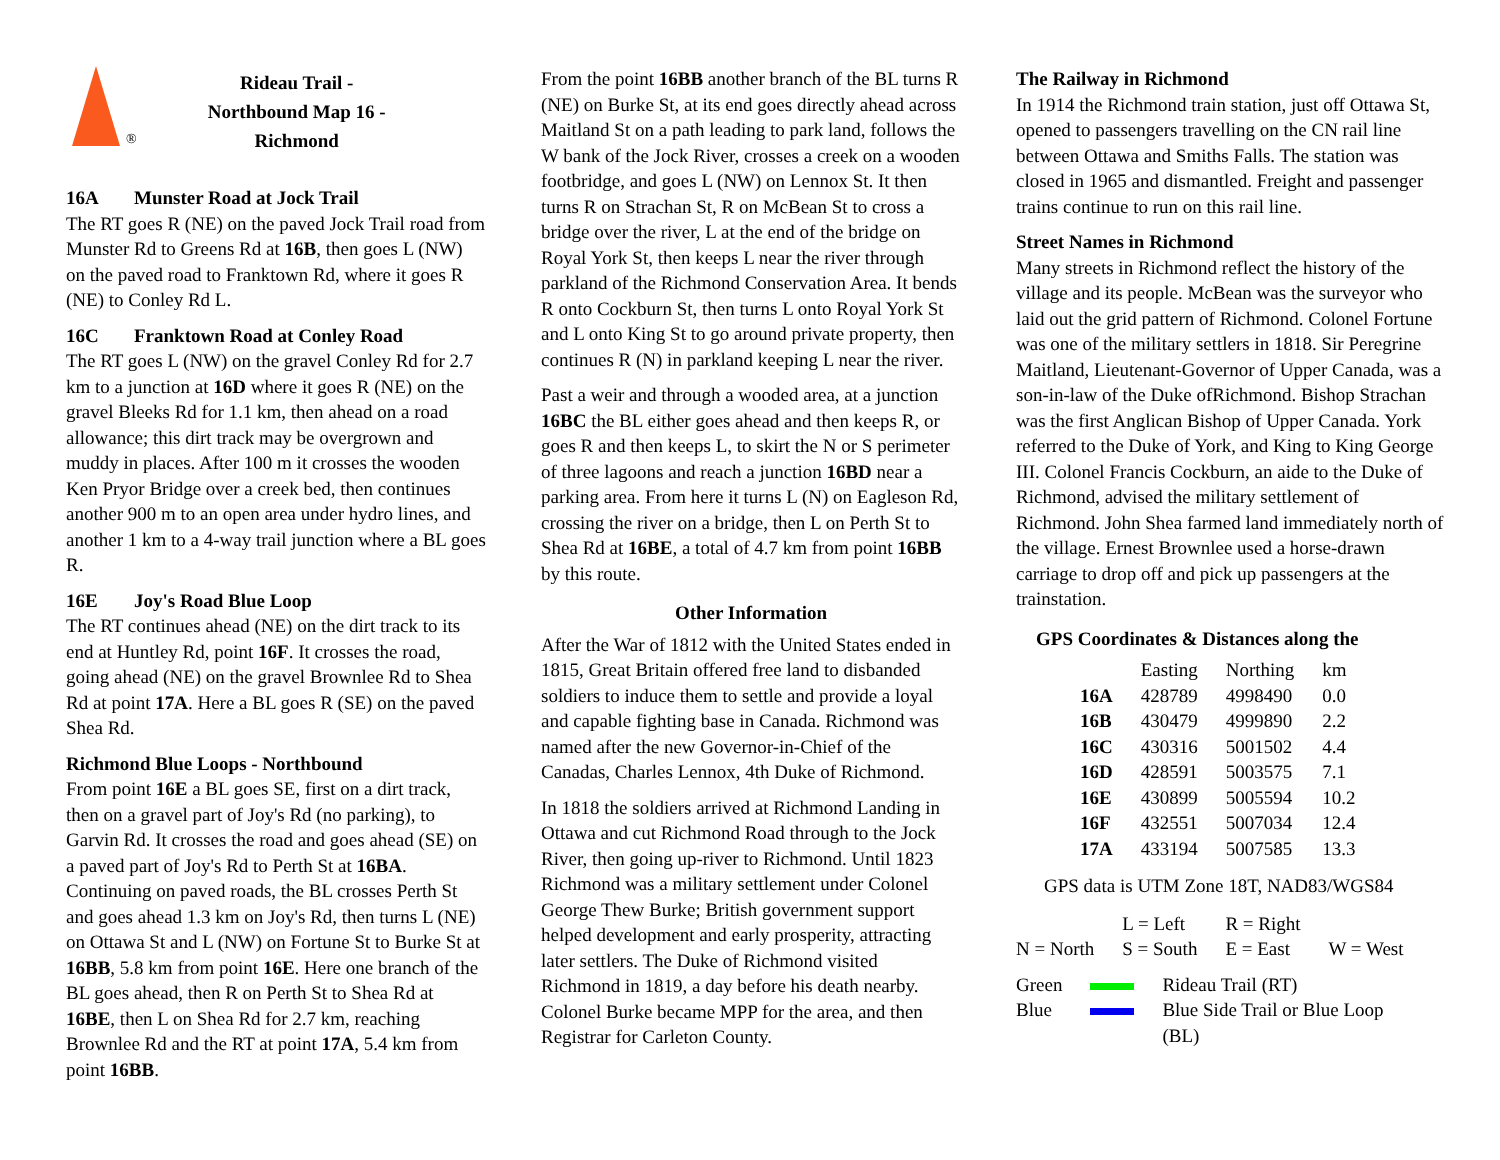®
Rideau Trail -
Northbound Map 16 -
Richmond
16A Munster Road at Jock Trail
The RT goes R (NE) on the paved Jock Trail road from Munster Rd to Greens Rd at 16B, then goes L (NW) on the paved road to Franktown Rd, where it goes R (NE) to Conley Rd L.
16C Franktown Road at Conley Road
The RT goes L (NW) on the gravel Conley Rd for 2.7 km to a junction at 16D where it goes R (NE) on the gravel Bleeks Rd for 1.1 km, then ahead on a road allowance; this dirt track may be overgrown and muddy in places. After 100 m it crosses the wooden Ken Pryor Bridge over a creek bed, then continues another 900 m to an open area under hydro lines, and another 1 km to a 4-way trail junction where a BL goes R.
16E Joy's Road Blue Loop
The RT continues ahead (NE) on the dirt track to its end at Huntley Rd, point 16F. It crosses the road, going ahead (NE) on the gravel Brownlee Rd to Shea Rd at point 17A. Here a BL goes R (SE) on the paved Shea Rd.
Richmond Blue Loops - Northbound
From point 16E a BL goes SE, first on a dirt track, then on a gravel part of Joy's Rd (no parking), to Garvin Rd. It crosses the road and goes ahead (SE) on a paved part of Joy's Rd to Perth St at 16BA. Continuing on paved roads, the BL crosses Perth St and goes ahead 1.3 km on Joy's Rd, then turns L (NE) on Ottawa St and L (NW) on Fortune St to Burke St at 16BB, 5.8 km from point 16E. Here one branch of the BL goes ahead, then R on Perth St to Shea Rd at 16BE, then L on Shea Rd for 2.7 km, reaching Brownlee Rd and the RT at point 17A, 5.4 km from point 16BB.
From the point 16BB another branch of the BL turns R (NE) on Burke St, at its end goes directly ahead across Maitland St on a path leading to park land, follows the W bank of the Jock River, crosses a creek on a wooden footbridge, and goes L (NW) on Lennox St. It then turns R on Strachan St, R on McBean St to cross a bridge over the river, L at the end of the bridge on Royal York St, then keeps L near the river through parkland of the Richmond Conservation Area. It bends R onto Cockburn St, then turns L onto Royal York St and L onto King St to go around private property, then continues R (N) in parkland keeping L near the river.
Past a weir and through a wooded area, at a junction 16BC the BL either goes ahead and then keeps R, or goes R and then keeps L, to skirt the N or S perimeter of three lagoons and reach a junction 16BD near a parking area. From here it turns L (N) on Eagleson Rd, crossing the river on a bridge, then L on Perth St to Shea Rd at 16BE, a total of 4.7 km from point 16BB by this route.
Other Information
After the War of 1812 with the United States ended in 1815, Great Britain offered free land to disbanded soldiers to induce them to settle and provide a loyal and capable fighting base in Canada. Richmond was named after the new Governor-in-Chief of the Canadas, Charles Lennox, 4th Duke of Richmond.
In 1818 the soldiers arrived at Richmond Landing in Ottawa and cut Richmond Road through to the Jock River, then going up-river to Richmond. Until 1823 Richmond was a military settlement under Colonel George Thew Burke; British government support helped development and early prosperity, attracting later settlers. The Duke of Richmond visited Richmond in 1819, a day before his death nearby. Colonel Burke became MPP for the area, and then Registrar for Carleton County.
The Railway in Richmond
In 1914 the Richmond train station, just off Ottawa St, opened to passengers travelling on the CN rail line between Ottawa and Smiths Falls. The station was closed in 1965 and dismantled. Freight and passenger trains continue to run on this rail line.
Street Names in Richmond
Many streets in Richmond reflect the history of the village and its people. McBean was the surveyor who laid out the grid pattern of Richmond. Colonel Fortune was one of the military settlers in 1818. Sir Peregrine Maitland, Lieutenant-Governor of Upper Canada, was a son-in-law of the Duke ofRichmond. Bishop Strachan was the first Anglican Bishop of Upper Canada. York referred to the Duke of York, and King to King George III. Colonel Francis Cockburn, an aide to the Duke of Richmond, advised the military settlement of Richmond. John Shea farmed land immediately north of the village. Ernest Brownlee used a horse-drawn carriage to drop off and pick up passengers at the trainstation.
GPS Coordinates & Distances along the
| | Easting | Northing | km |
| --- | --- | --- | --- |
| 16A | 428789 | 4998490 | 0.0 |
| 16B | 430479 | 4999890 | 2.2 |
| 16C | 430316 | 5001502 | 4.4 |
| 16D | 428591 | 5003575 | 7.1 |
| 16E | 430899 | 5005594 | 10.2 |
| 16F | 432551 | 5007034 | 12.4 |
| 17A | 433194 | 5007585 | 13.3 |
GPS data is UTM Zone 18T, NAD83/WGS84
| | L = Left | R = Right | |
| N = North | S = South | E = East | W = West |
| Green | | Rideau Trail (RT) |
| Blue | | Blue Side Trail or Blue Loop (BL) |